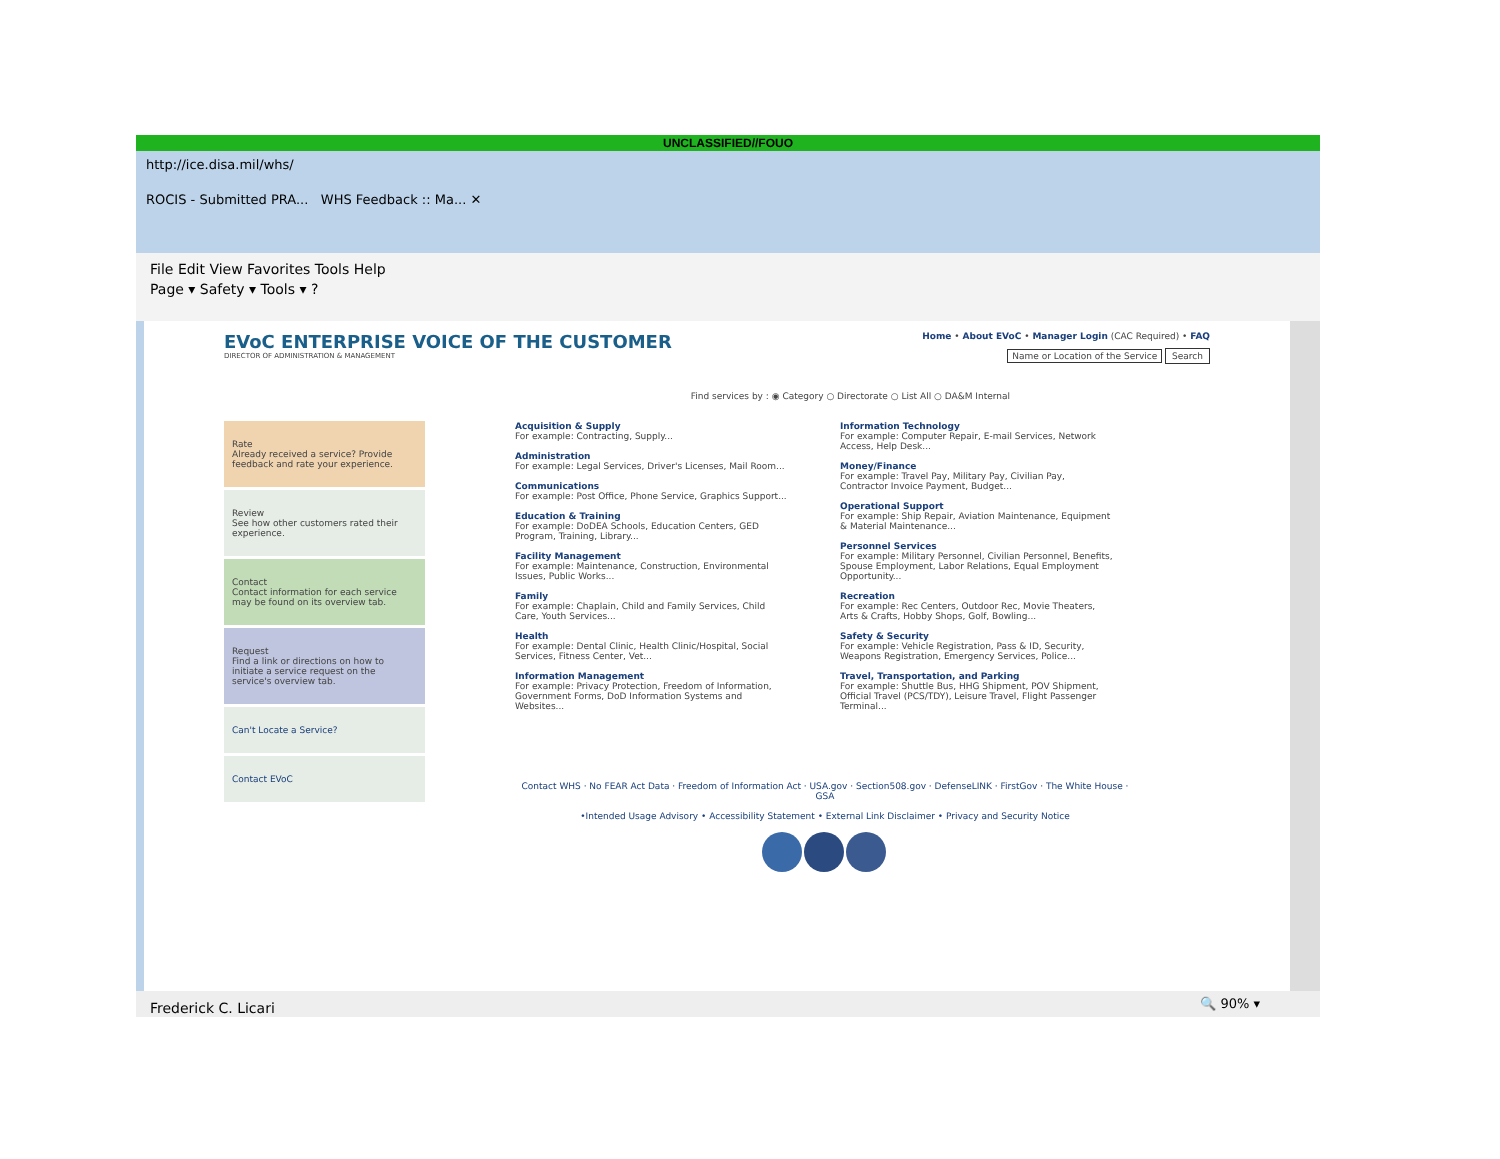UNCLASSIFIED//FOUO
http://ice.disa.mil/whs/
ROCIS - Submitted PRA... WHS Feedback :: Ma... ✕
File Edit View Favorites Tools Help
Page ▾ Safety ▾ Tools ▾ ?
EVoC ENTERPRISE VOICE OF THE CUSTOMER
DIRECTOR OF ADMINISTRATION & MANAGEMENT
Home • About EVoC • Manager Login (CAC Required) • FAQ
Name or Location of the Service Search
Find services by : ◉ Category ○ Directorate ○ List All ○ DA&M Internal
Rate
Already received a service? Provide feedback and rate your experience.
Review
See how other customers rated their experience.
Contact
Contact information for each service may be found on its overview tab.
Request
Find a link or directions on how to initiate a service request on the service's overview tab.
Can't Locate a Service?
Contact EVoC
Acquisition & Supply
For example: Contracting, Supply...
Administration
For example: Legal Services, Driver's Licenses, Mail Room...
Communications
For example: Post Office, Phone Service, Graphics Support...
Education & Training
For example: DoDEA Schools, Education Centers, GED Program, Training, Library...
Facility Management
For example: Maintenance, Construction, Environmental Issues, Public Works...
Family
For example: Chaplain, Child and Family Services, Child Care, Youth Services...
Health
For example: Dental Clinic, Health Clinic/Hospital, Social Services, Fitness Center, Vet...
Information Management
For example: Privacy Protection, Freedom of Information, Government Forms, DoD Information Systems and Websites...
Information Technology
For example: Computer Repair, E-mail Services, Network Access, Help Desk...
Money/Finance
For example: Travel Pay, Military Pay, Civilian Pay, Contractor Invoice Payment, Budget...
Operational Support
For example: Ship Repair, Aviation Maintenance, Equipment & Material Maintenance...
Personnel Services
For example: Military Personnel, Civilian Personnel, Benefits, Spouse Employment, Labor Relations, Equal Employment Opportunity...
Recreation
For example: Rec Centers, Outdoor Rec, Movie Theaters, Arts & Crafts, Hobby Shops, Golf, Bowling...
Safety & Security
For example: Vehicle Registration, Pass & ID, Security, Weapons Registration, Emergency Services, Police...
Travel, Transportation, and Parking
For example: Shuttle Bus, HHG Shipment, POV Shipment, Official Travel (PCS/TDY), Leisure Travel, Flight Passenger Terminal...
Contact WHS · No FEAR Act Data · Freedom of Information Act · USA.gov · Section508.gov · DefenseLINK · FirstGov · The White House · GSA
•Intended Usage Advisory • Accessibility Statement • External Link Disclaimer • Privacy and Security Notice
🔍 90% ▾
Frederick C. Licari